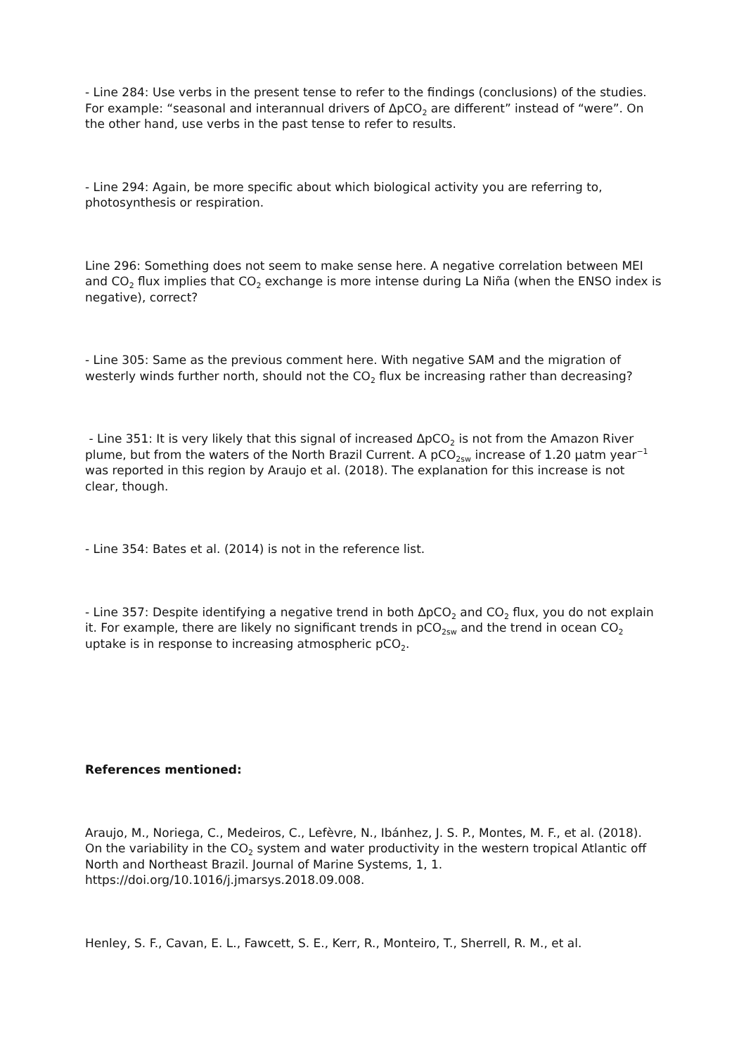- Line 284: Use verbs in the present tense to refer to the findings (conclusions) of the studies. For example: “seasonal and interannual drivers of ΔpCO<sub>2</sub> are different” instead of “were”. On the other hand, use verbs in the past tense to refer to results.
- Line 294: Again, be more specific about which biological activity you are referring to, photosynthesis or respiration.
Line 296: Something does not seem to make sense here. A negative correlation between MEI and CO<sub>2</sub> flux implies that CO<sub>2</sub> exchange is more intense during La Niña (when the ENSO index is negative), correct?
- Line 305: Same as the previous comment here. With negative SAM and the migration of westerly winds further north, should not the CO<sub>2</sub> flux be increasing rather than decreasing?
- Line 351: It is very likely that this signal of increased ΔpCO<sub>2</sub> is not from the Amazon River plume, but from the waters of the North Brazil Current. A pCO<sub>2sw</sub> increase of 1.20 µatm year<sup>−1</sup> was reported in this region by Araujo et al. (2018). The explanation for this increase is not clear, though.
- Line 354: Bates et al. (2014) is not in the reference list.
- Line 357: Despite identifying a negative trend in both ΔpCO<sub>2</sub> and CO<sub>2</sub> flux, you do not explain it. For example, there are likely no significant trends in pCO<sub>2sw</sub> and the trend in ocean CO<sub>2</sub> uptake is in response to increasing atmospheric pCO<sub>2</sub>.
References mentioned:
Araujo, M., Noriega, C., Medeiros, C., Lefèvre, N., Ibánhez, J. S. P., Montes, M. F., et al. (2018). On the variability in the CO<sub>2</sub> system and water productivity in the western tropical Atlantic off North and Northeast Brazil. Journal of Marine Systems, 1, 1. https://doi.org/10.1016/j.jmarsys.2018.09.008.
Henley, S. F., Cavan, E. L., Fawcett, S. E., Kerr, R., Monteiro, T., Sherrell, R. M., et al.